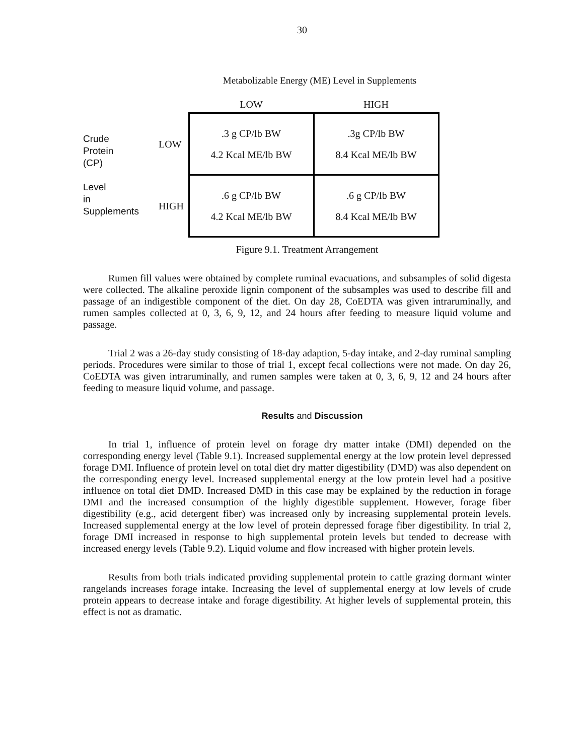30
Metabolizable Energy (ME) Level in Supplements
| | | LOW | HIGH |
| Crude Protein (CP) Level in Supplements | LOW | .3 g CP/lb BW 4.2 Kcal ME/lb BW | .3g CP/lb BW 8.4 Kcal ME/lb BW |
| | HIGH | .6 g CP/lb BW 4.2 Kcal ME/lb BW | .6 g CP/lb BW 8.4 Kcal ME/lb BW |
Figure 9.1. Treatment Arrangement
Rumen fill values were obtained by complete ruminal evacuations, and subsamples of solid digesta were collected. The alkaline peroxide lignin component of the subsamples was used to describe fill and passage of an indigestible component of the diet. On day 28, CoEDTA was given intraruminally, and rumen samples collected at 0, 3, 6, 9, 12, and 24 hours after feeding to measure liquid volume and passage.
Trial 2 was a 26-day study consisting of 18-day adaption, 5-day intake, and 2-day ruminal sampling periods. Procedures were similar to those of trial 1, except fecal collections were not made. On day 26, CoEDTA was given intraruminally, and rumen samples were taken at 0, 3, 6, 9, 12 and 24 hours after feeding to measure liquid volume, and passage.
Results and Discussion
In trial 1, influence of protein level on forage dry matter intake (DMI) depended on the corresponding energy level (Table 9.1). Increased supplemental energy at the low protein level depressed forage DMI. Influence of protein level on total diet dry matter digestibility (DMD) was also dependent on the corresponding energy level. Increased supplemental energy at the low protein level had a positive influence on total diet DMD. Increased DMD in this case may be explained by the reduction in forage DMI and the increased consumption of the highly digestible supplement. However, forage fiber digestibility (e.g., acid detergent fiber) was increased only by increasing supplemental protein levels. Increased supplemental energy at the low level of protein depressed forage fiber digestibility. In trial 2, forage DMI increased in response to high supplemental protein levels but tended to decrease with increased energy levels (Table 9.2). Liquid volume and flow increased with higher protein levels.
Results from both trials indicated providing supplemental protein to cattle grazing dormant winter rangelands increases forage intake. Increasing the level of supplemental energy at low levels of crude protein appears to decrease intake and forage digestibility. At higher levels of supplemental protein, this effect is not as dramatic.